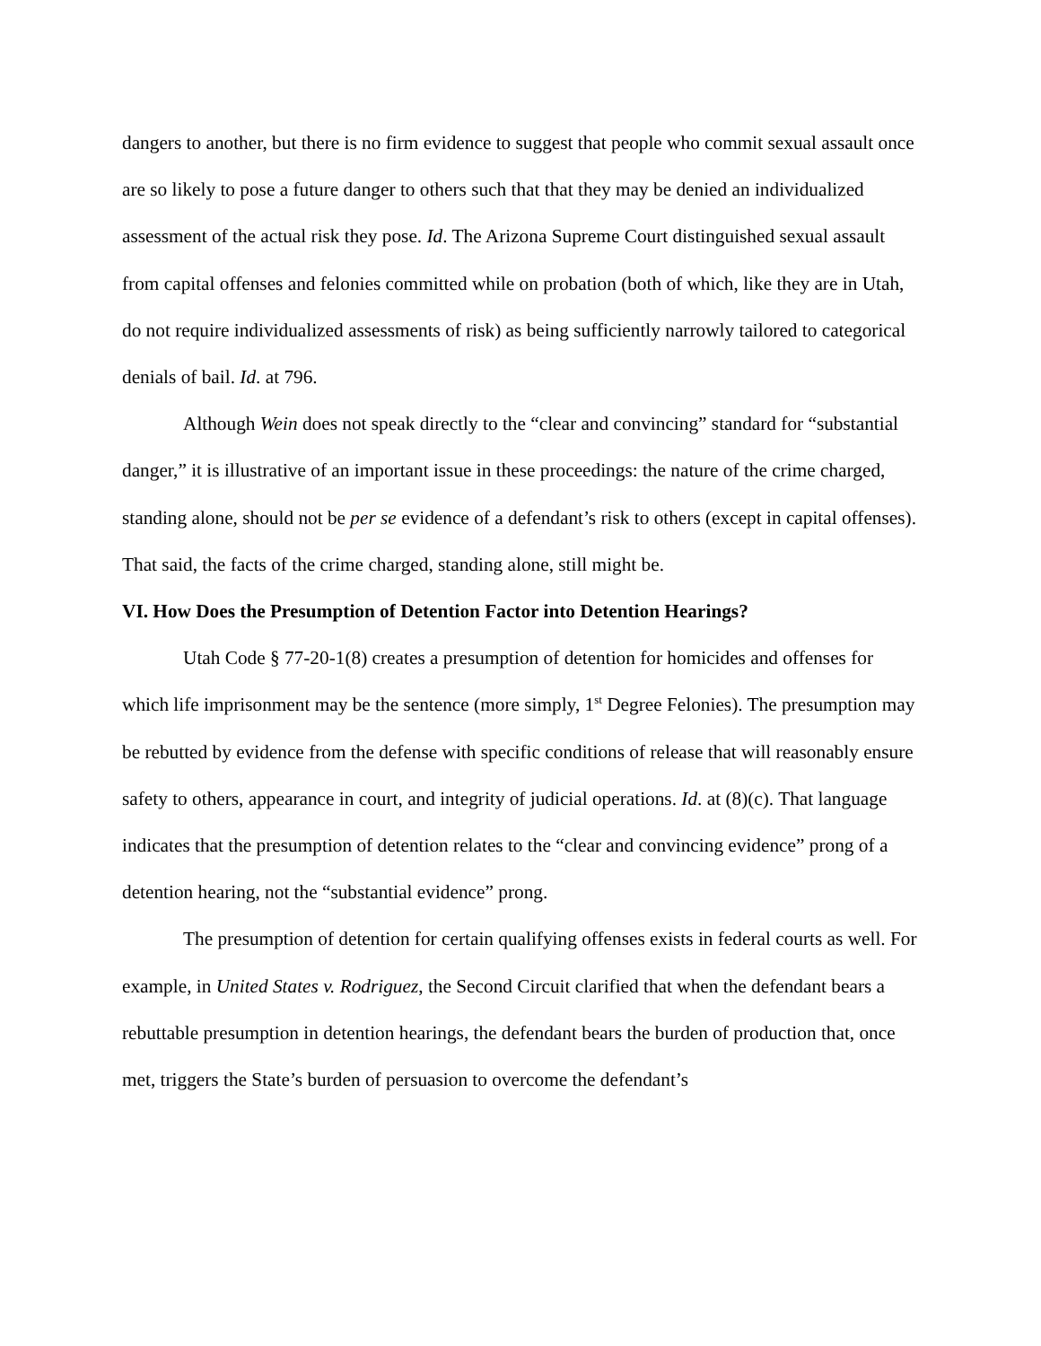dangers to another, but there is no firm evidence to suggest that people who commit sexual assault once are so likely to pose a future danger to others such that that they may be denied an individualized assessment of the actual risk they pose. Id. The Arizona Supreme Court distinguished sexual assault from capital offenses and felonies committed while on probation (both of which, like they are in Utah, do not require individualized assessments of risk) as being sufficiently narrowly tailored to categorical denials of bail. Id. at 796.
Although Wein does not speak directly to the “clear and convincing” standard for “substantial danger,” it is illustrative of an important issue in these proceedings: the nature of the crime charged, standing alone, should not be per se evidence of a defendant’s risk to others (except in capital offenses). That said, the facts of the crime charged, standing alone, still might be.
VI. How Does the Presumption of Detention Factor into Detention Hearings?
Utah Code § 77-20-1(8) creates a presumption of detention for homicides and offenses for which life imprisonment may be the sentence (more simply, 1<sup>st</sup> Degree Felonies). The presumption may be rebutted by evidence from the defense with specific conditions of release that will reasonably ensure safety to others, appearance in court, and integrity of judicial operations. Id. at (8)(c). That language indicates that the presumption of detention relates to the “clear and convincing evidence” prong of a detention hearing, not the “substantial evidence” prong.
The presumption of detention for certain qualifying offenses exists in federal courts as well. For example, in United States v. Rodriguez, the Second Circuit clarified that when the defendant bears a rebuttable presumption in detention hearings, the defendant bears the burden of production that, once met, triggers the State’s burden of persuasion to overcome the defendant’s